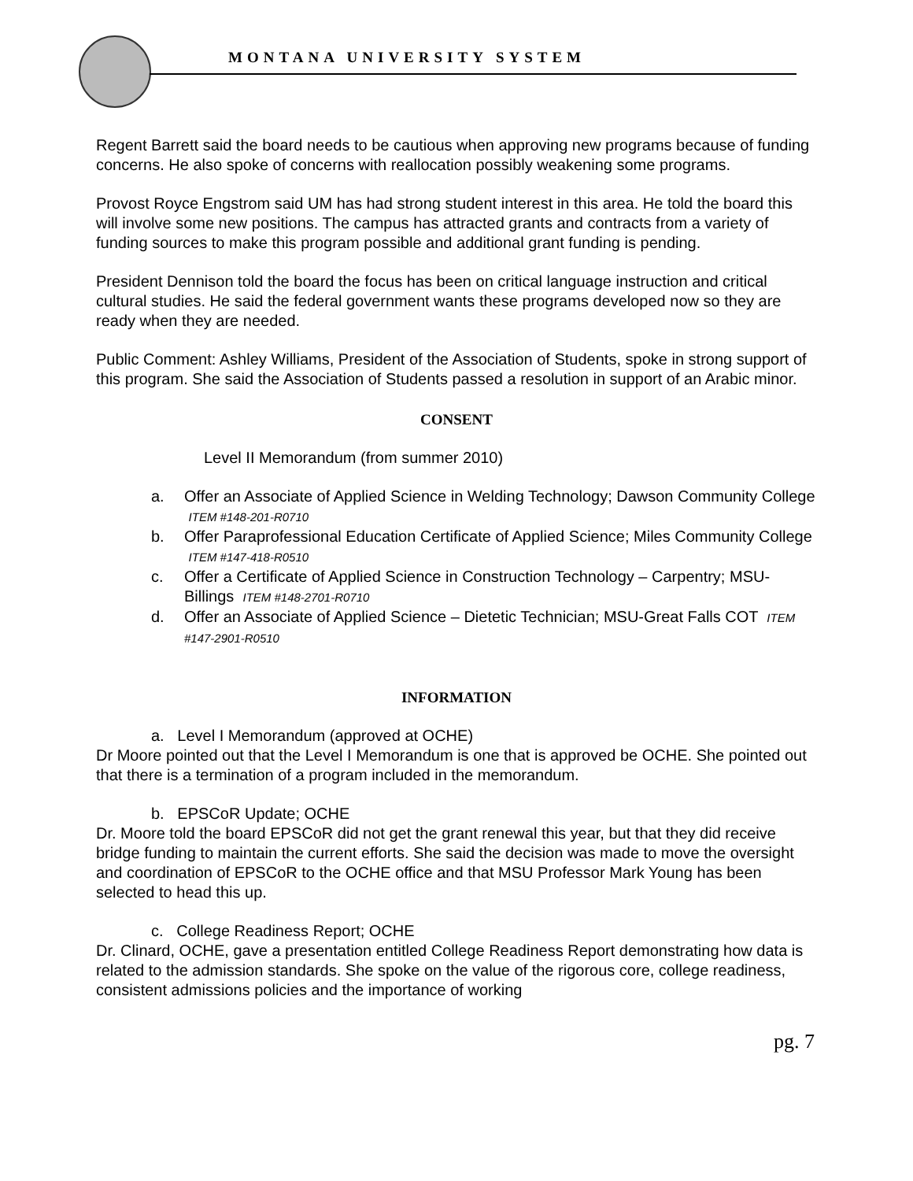MONTANA UNIVERSITY SYSTEM
Regent Barrett said the board needs to be cautious when approving new programs because of funding concerns. He also spoke of concerns with reallocation possibly weakening some programs.
Provost Royce Engstrom said UM has had strong student interest in this area. He told the board this will involve some new positions. The campus has attracted grants and contracts from a variety of funding sources to make this program possible and additional grant funding is pending.
President Dennison told the board the focus has been on critical language instruction and critical cultural studies. He said the federal government wants these programs developed now so they are ready when they are needed.
Public Comment: Ashley Williams, President of the Association of Students, spoke in strong support of this program. She said the Association of Students passed a resolution in support of an Arabic minor.
CONSENT
Level II Memorandum (from summer 2010)
a. Offer an Associate of Applied Science in Welding Technology; Dawson Community College ITEM #148-201-R0710
b. Offer Paraprofessional Education Certificate of Applied Science; Miles Community College ITEM #147-418-R0510
c. Offer a Certificate of Applied Science in Construction Technology – Carpentry; MSU-Billings ITEM #148-2701-R0710
d. Offer an Associate of Applied Science – Dietetic Technician; MSU-Great Falls COT ITEM #147-2901-R0510
INFORMATION
a. Level I Memorandum (approved at OCHE)
Dr Moore pointed out that the Level I Memorandum is one that is approved be OCHE. She pointed out that there is a termination of a program included in the memorandum.
b. EPSCoR Update; OCHE
Dr. Moore told the board EPSCoR did not get the grant renewal this year, but that they did receive bridge funding to maintain the current efforts. She said the decision was made to move the oversight and coordination of EPSCoR to the OCHE office and that MSU Professor Mark Young has been selected to head this up.
c. College Readiness Report; OCHE
Dr. Clinard, OCHE, gave a presentation entitled College Readiness Report demonstrating how data is related to the admission standards. She spoke on the value of the rigorous core, college readiness, consistent admissions policies and the importance of working
pg. 7